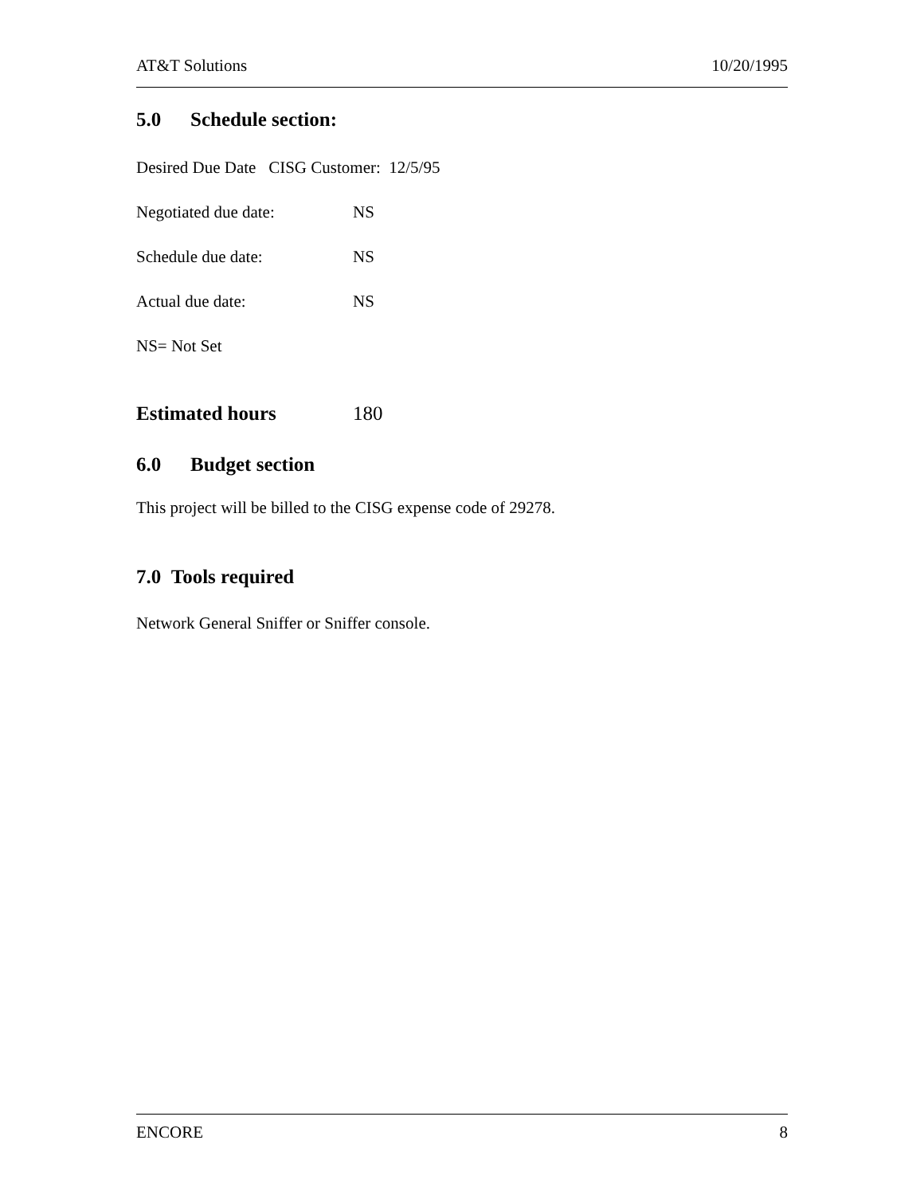AT&T Solutions 10/20/1995
5.0 Schedule section:
Desired Due Date CISG Customer: 12/5/95
Negotiated due date: NS
Schedule due date: NS
Actual due date: NS
NS= Not Set
Estimated hours 180
6.0 Budget section
This project will be billed to the CISG expense code of 29278.
7.0 Tools required
Network General Sniffer or Sniffer console.
ENCORE 8